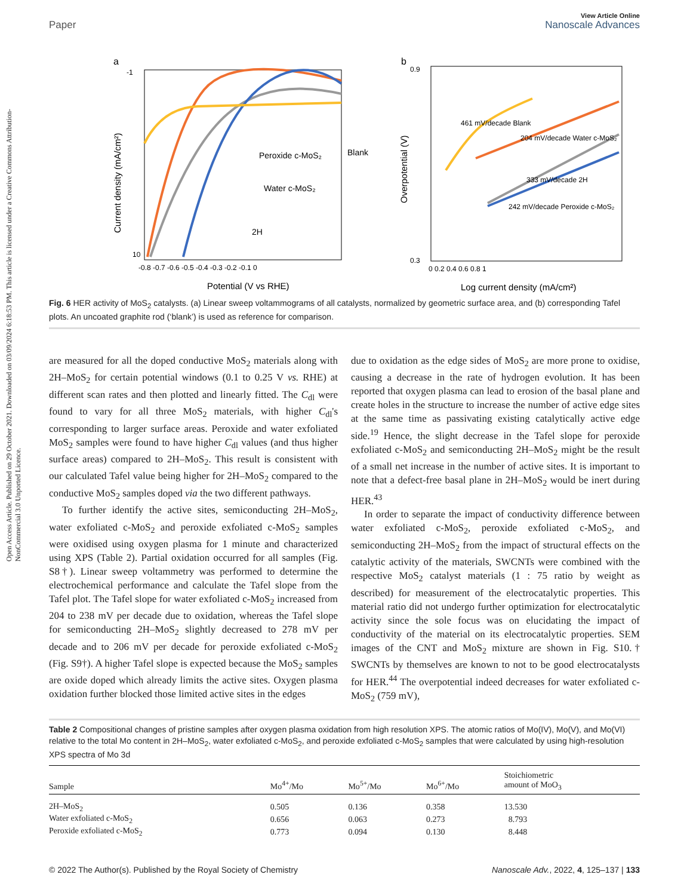Open Access Article. Published on 29 October 2021. Downloaded on 03/09/2024 6:18:53 PM. This article is licensed under a Creative Commons Attribution-NonCommercial 3.0 Unported Licence.
View Article Online
Paper Nanoscale Advances
a
-1
10
Current density (mA/cm²)
-0.8 -0.7 -0.6 -0.5 -0.4 -0.3 -0.2 -0.1 0
Potential (V vs RHE)
Blank
Peroxide c-MoS₂
Water c-MoS₂
2H
b
0.9
0.3
Overpotential (V)
0 0.2 0.4 0.6 0.8 1
Log current density (mA/cm²)
461 mV/decade Blank
204 mV/decade Water c-MoS₂
333 mV/decade 2H
242 mV/decade Peroxide c-MoS₂
Fig. 6 HER activity of MoS<sub>2</sub> catalysts. (a) Linear sweep voltammograms of all catalysts, normalized by geometric surface area, and (b) corresponding Tafel plots. An uncoated graphite rod (‘blank’) is used as reference for comparison.
are measured for all the doped conductive MoS<sub>2</sub> materials along with 2H–MoS<sub>2</sub> for certain potential windows (0.1 to 0.25 V vs. RHE) at different scan rates and then plotted and linearly fitted. The C<sub>dl</sub> were found to vary for all three MoS<sub>2</sub> materials, with higher C<sub>dl</sub>'s corresponding to larger surface areas. Peroxide and water exfoliated MoS<sub>2</sub> samples were found to have higher C<sub>dl</sub> values (and thus higher surface areas) compared to 2H–MoS<sub>2</sub>. This result is consistent with our calculated Tafel value being higher for 2H–MoS<sub>2</sub> compared to the conductive MoS<sub>2</sub> samples doped via the two different pathways.
To further identify the active sites, semiconducting 2H–MoS<sub>2</sub>, water exfoliated c-MoS<sub>2</sub> and peroxide exfoliated c-MoS<sub>2</sub> samples were oxidised using oxygen plasma for 1 minute and characterized using XPS (Table 2). Partial oxidation occurred for all samples (Fig. S8†). Linear sweep voltammetry was performed to determine the electrochemical performance and calculate the Tafel slope from the Tafel plot. The Tafel slope for water exfoliated c-MoS<sub>2</sub> increased from 204 to 238 mV per decade due to oxidation, whereas the Tafel slope for semiconducting 2H–MoS<sub>2</sub> slightly decreased to 278 mV per decade and to 206 mV per decade for peroxide exfoliated c-MoS<sub>2</sub> (Fig. S9†). A higher Tafel slope is expected because the MoS<sub>2</sub> samples are oxide doped which already limits the active sites. Oxygen plasma oxidation further blocked those limited active sites in the edges
due to oxidation as the edge sides of MoS<sub>2</sub> are more prone to oxidise, causing a decrease in the rate of hydrogen evolution. It has been reported that oxygen plasma can lead to erosion of the basal plane and create holes in the structure to increase the number of active edge sites at the same time as passivating existing catalytically active edge side.<sup>19</sup> Hence, the slight decrease in the Tafel slope for peroxide exfoliated c-MoS<sub>2</sub> and semiconducting 2H–MoS<sub>2</sub> might be the result of a small net increase in the number of active sites. It is important to note that a defect-free basal plane in 2H–MoS<sub>2</sub> would be inert during HER.<sup>43</sup>
In order to separate the impact of conductivity difference between water exfoliated c-MoS<sub>2</sub>, peroxide exfoliated c-MoS<sub>2</sub>, and semiconducting 2H–MoS<sub>2</sub> from the impact of structural effects on the catalytic activity of the materials, SWCNTs were combined with the respective MoS<sub>2</sub> catalyst materials (1 : 75 ratio by weight as described) for measurement of the electrocatalytic properties. This material ratio did not undergo further optimization for electrocatalytic activity since the sole focus was on elucidating the impact of conductivity of the material on its electrocatalytic properties. SEM images of the CNT and MoS<sub>2</sub> mixture are shown in Fig. S10.† SWCNTs by themselves are known to not to be good electrocatalysts for HER.<sup>44</sup> The overpotential indeed decreases for water exfoliated c-MoS<sub>2</sub> (759 mV),
Table 2 Compositional changes of pristine samples after oxygen plasma oxidation from high resolution XPS. The atomic ratios of Mo(IV), Mo(V), and Mo(VI) relative to the total Mo content in 2H–MoS<sub>2</sub>, water exfoliated c-MoS<sub>2</sub>, and peroxide exfoliated c-MoS<sub>2</sub> samples that were calculated by using high-resolution XPS spectra of Mo 3d
| Sample | Mo<sup>4+</sup>/Mo | Mo<sup>5+</sup>/Mo | Mo<sup>6+</sup>/Mo | Stoichiometric amount of MoO<sub>3</sub> |
| --- | --- | --- | --- | --- |
| 2H–MoS<sub>2</sub> | 0.505 | 0.136 | 0.358 | 13.530 |
| Water exfoliated c-MoS<sub>2</sub> | 0.656 | 0.063 | 0.273 | 8.793 |
| Peroxide exfoliated c-MoS<sub>2</sub> | 0.773 | 0.094 | 0.130 | 8.448 |
© 2022 The Author(s). Published by the Royal Society of Chemistry Nanoscale Adv., 2022, 4, 125–137 | 133